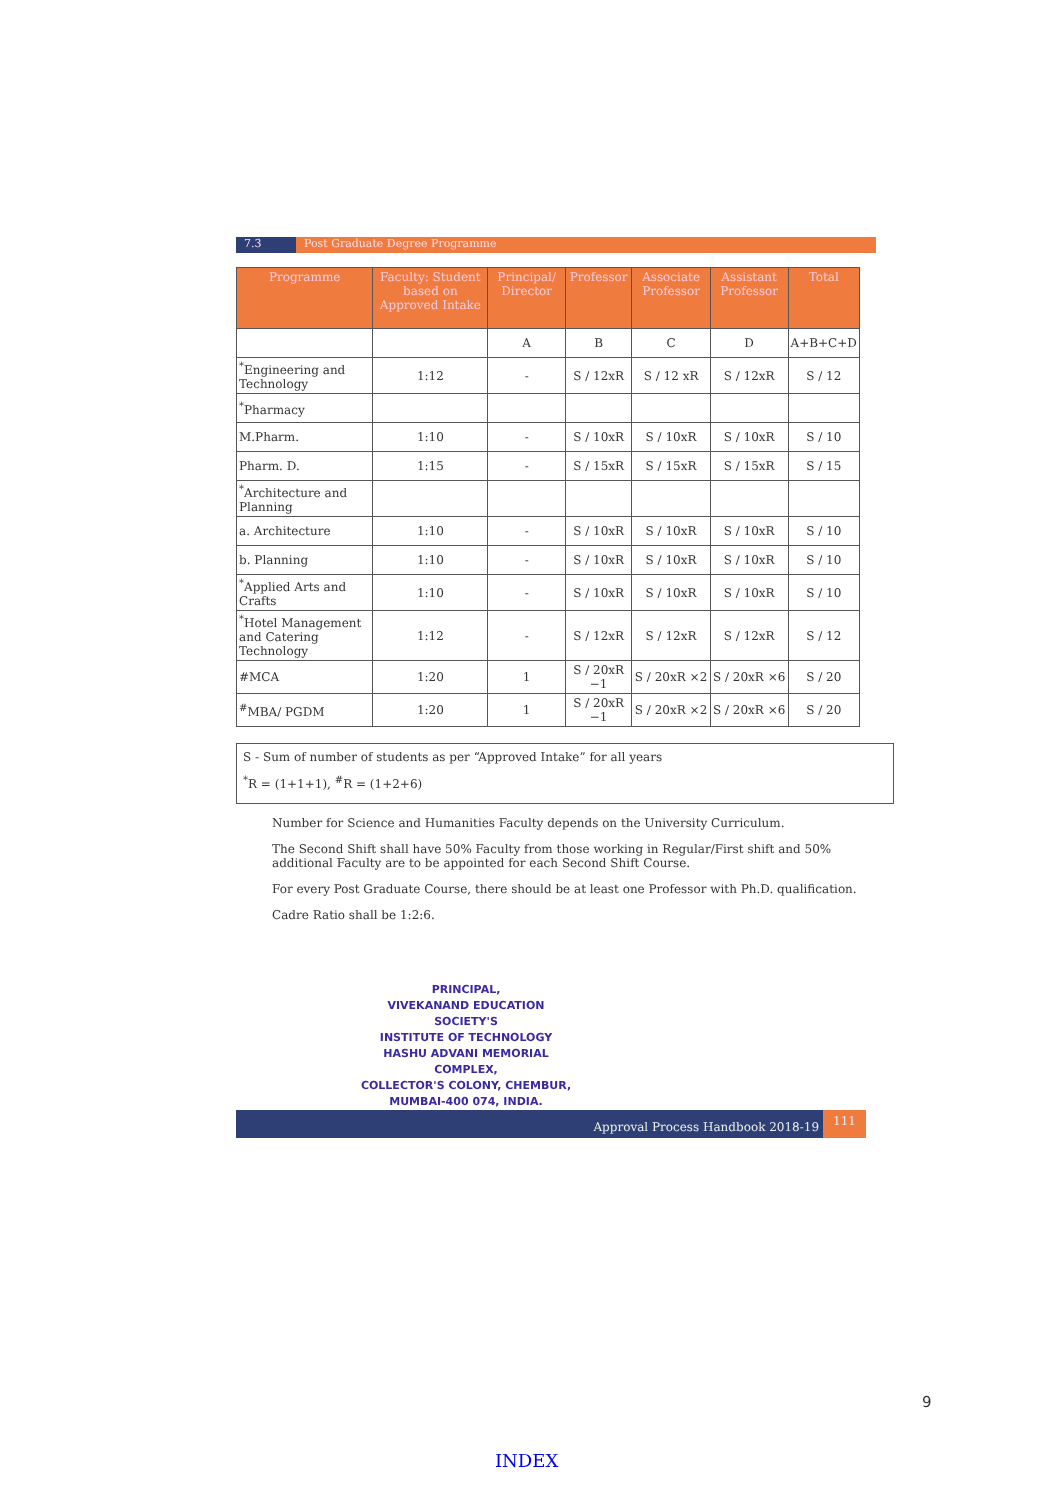7.3 Post Graduate Degree Programme
| Programme | Faculty: Student based on Approved Intake | Principal/ Director | Professor | Associate Professor | Assistant Professor | Total |
| --- | --- | --- | --- | --- | --- | --- |
| | | A | B | C | D | A+B+C+D |
| <sup>*</sup> Engineering and Technology | 1:12 | - | S / 12xR | S / 12 xR | S / 12xR | S / 12 |
| <sup>*</sup> Pharmacy | | | | | | |
| M.Pharm. | 1:10 | - | S / 10xR | S / 10xR | S / 10xR | S / 10 |
| Pharm. D. | 1:15 | - | S / 15xR | S / 15xR | S / 15xR | S / 15 |
| <sup>*</sup> Architecture and Planning | | | | | | |
| a. Architecture | 1:10 | - | S / 10xR | S / 10xR | S / 10xR | S / 10 |
| b. Planning | 1:10 | - | S / 10xR | S / 10xR | S / 10xR | S / 10 |
| <sup>*</sup> Applied Arts and Crafts | 1:10 | - | S / 10xR | S / 10xR | S / 10xR | S / 10 |
| <sup>*</sup> Hotel Management and Catering Technology | 1:12 | - | S / 12xR | S / 12xR | S / 12xR | S / 12 |
| #MCA | 1:20 | 1 | S / 20xR −1 | S / 20xR ×2 | S / 20xR ×6 | S / 20 |
| <sup>#</sup> MBA/ PGDM | 1:20 | 1 | S / 20xR −1 | S / 20xR ×2 | S / 20xR ×6 | S / 20 |
S - Sum of number of students as per “Approved Intake” for all years
<sup>*</sup> R = (1+1+1), <sup>#</sup>R = (1+2+6)
Number for Science and Humanities Faculty depends on the University Curriculum.
The Second Shift shall have 50% Faculty from those working in Regular/First shift and 50% additional Faculty are to be appointed for each Second Shift Course.
For every Post Graduate Course, there should be at least one Professor with Ph.D. qualification.
Cadre Ratio shall be 1:2:6.
PRINCIPAL,
VIVEKANAND EDUCATION SOCIETY'S
INSTITUTE OF TECHNOLOGY
HASHU ADVANI MEMORIAL COMPLEX,
COLLECTOR'S COLONY, CHEMBUR,
MUMBAI-400 074, INDIA.
Approval Process Handbook 2018-19 111
9
INDEX